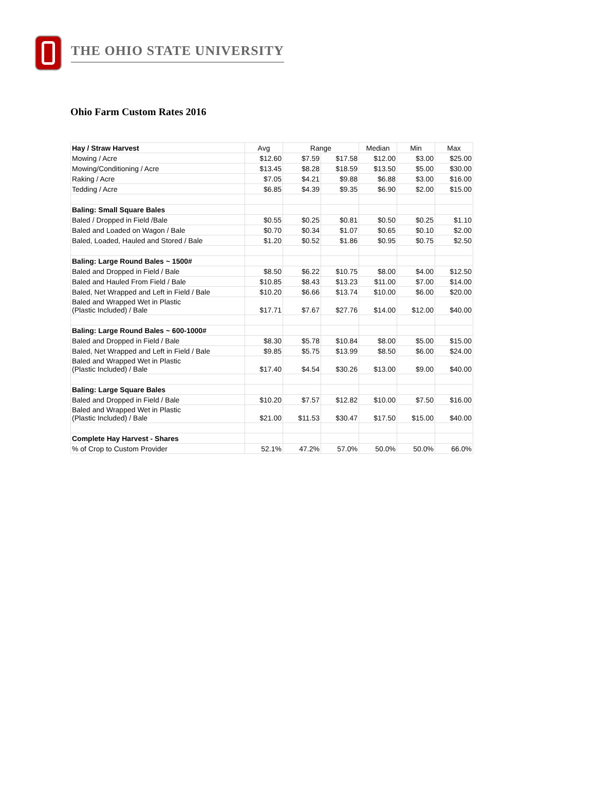THE OHIO STATE UNIVERSITY
Ohio Farm Custom Rates 2016
| Hay / Straw Harvest | Avg | Range | | Median | Min | Max |
| --- | --- | --- | --- | --- | --- | --- |
| Mowing / Acre | $12.60 | $7.59 | $17.58 | $12.00 | $3.00 | $25.00 |
| Mowing/Conditioning / Acre | $13.45 | $8.28 | $18.59 | $13.50 | $5.00 | $30.00 |
| Raking / Acre | $7.05 | $4.21 | $9.88 | $6.88 | $3.00 | $16.00 |
| Tedding / Acre | $6.85 | $4.39 | $9.35 | $6.90 | $2.00 | $15.00 |
| Baling: Small Square Bales | | | | | | |
| Baled / Dropped in Field /Bale | $0.55 | $0.25 | $0.81 | $0.50 | $0.25 | $1.10 |
| Baled and Loaded on Wagon / Bale | $0.70 | $0.34 | $1.07 | $0.65 | $0.10 | $2.00 |
| Baled, Loaded, Hauled and Stored / Bale | $1.20 | $0.52 | $1.86 | $0.95 | $0.75 | $2.50 |
| Baling: Large Round Bales ~ 1500# | | | | | | |
| Baled and Dropped in Field / Bale | $8.50 | $6.22 | $10.75 | $8.00 | $4.00 | $12.50 |
| Baled and Hauled From Field / Bale | $10.85 | $8.43 | $13.23 | $11.00 | $7.00 | $14.00 |
| Baled, Net Wrapped and Left in Field / Bale | $10.20 | $6.66 | $13.74 | $10.00 | $6.00 | $20.00 |
| Baled and Wrapped Wet in Plastic (Plastic Included) / Bale | $17.71 | $7.67 | $27.76 | $14.00 | $12.00 | $40.00 |
| Baling: Large Round Bales ~ 600-1000# | | | | | | |
| Baled and Dropped in Field / Bale | $8.30 | $5.78 | $10.84 | $8.00 | $5.00 | $15.00 |
| Baled, Net Wrapped and Left in Field / Bale | $9.85 | $5.75 | $13.99 | $8.50 | $6.00 | $24.00 |
| Baled and Wrapped Wet in Plastic (Plastic Included) / Bale | $17.40 | $4.54 | $30.26 | $13.00 | $9.00 | $40.00 |
| Baling: Large Square Bales | | | | | | |
| Baled and Dropped in Field / Bale | $10.20 | $7.57 | $12.82 | $10.00 | $7.50 | $16.00 |
| Baled and Wrapped Wet in Plastic (Plastic Included) / Bale | $21.00 | $11.53 | $30.47 | $17.50 | $15.00 | $40.00 |
| Complete Hay Harvest - Shares | | | | | | |
| % of Crop to Custom Provider | 52.1% | 47.2% | 57.0% | 50.0% | 50.0% | 66.0% |